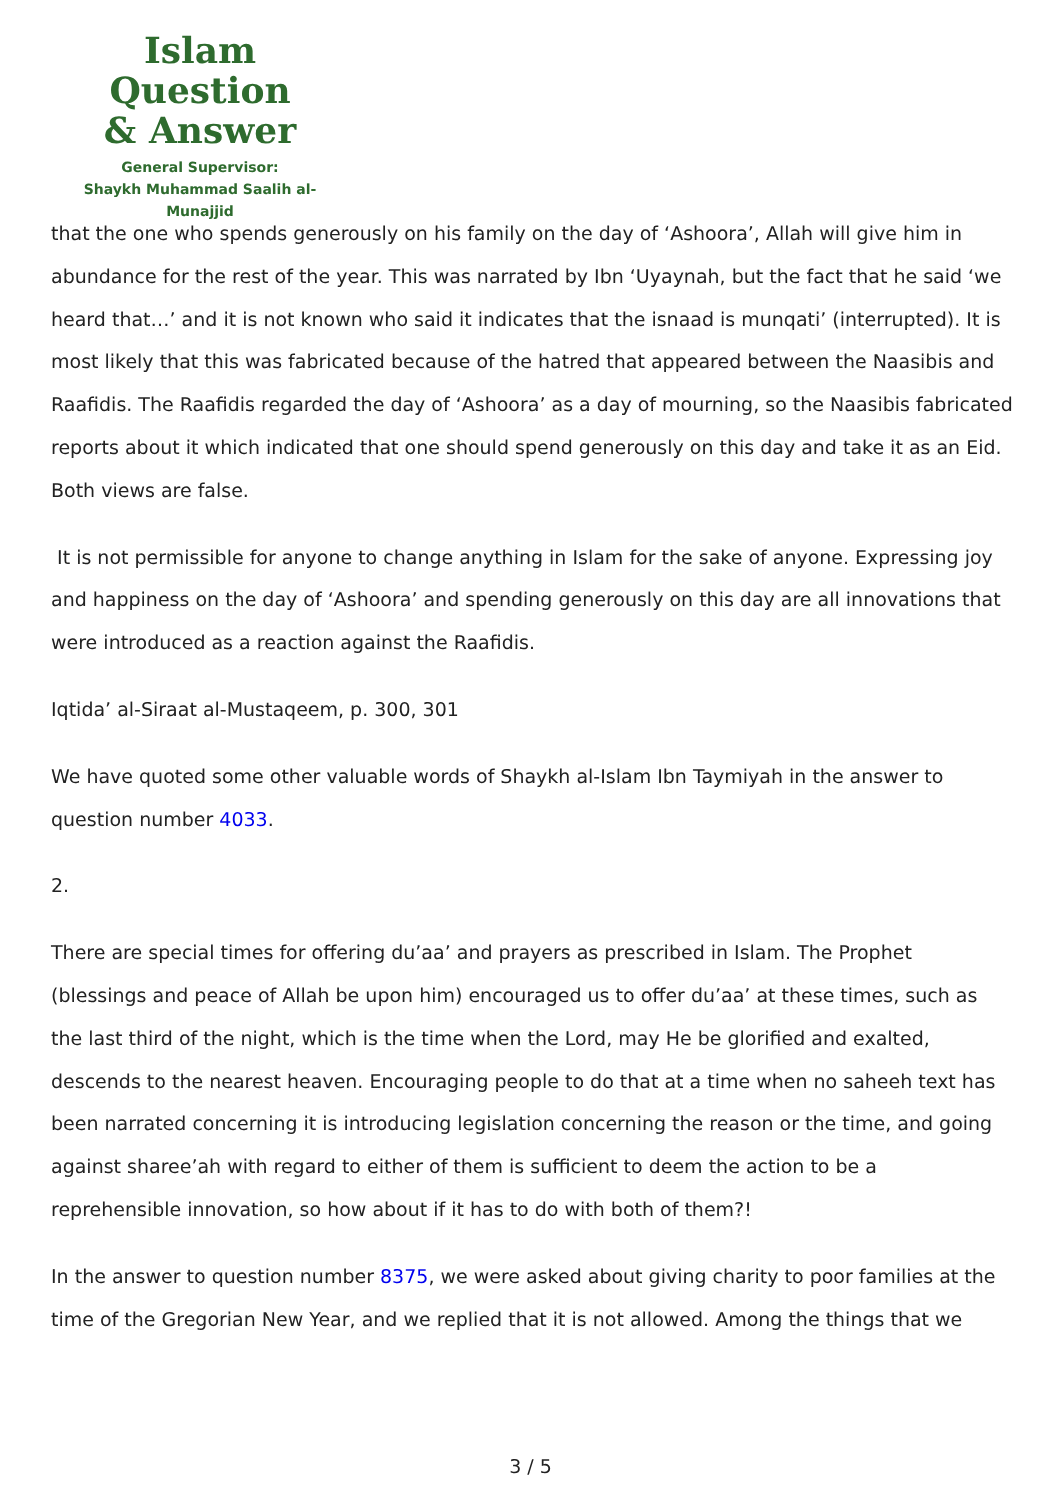Islam Question
& Answer
General Supervisor:
Shaykh Muhammad Saalih al-Munajjid
that the one who spends generously on his family on the day of ‘Ashoora’, Allah will give him in abundance for the rest of the year. This was narrated by Ibn ‘Uyaynah, but the fact that he said ‘we heard that…’ and it is not known who said it indicates that the isnaad is munqati’ (interrupted). It is most likely that this was fabricated because of the hatred that appeared between the Naasibis and Raafidis. The Raafidis regarded the day of ‘Ashoora’ as a day of mourning, so the Naasibis fabricated reports about it which indicated that one should spend generously on this day and take it as an Eid. Both views are false.
It is not permissible for anyone to change anything in Islam for the sake of anyone. Expressing joy and happiness on the day of ‘Ashoora’ and spending generously on this day are all innovations that were introduced as a reaction against the Raafidis.
Iqtida’ al-Siraat al-Mustaqeem, p. 300, 301
We have quoted some other valuable words of Shaykh al-Islam Ibn Taymiyah in the answer to question number 4033.
2.
There are special times for offering du’aa’ and prayers as prescribed in Islam. The Prophet (blessings and peace of Allah be upon him) encouraged us to offer du’aa’ at these times, such as the last third of the night, which is the time when the Lord, may He be glorified and exalted, descends to the nearest heaven. Encouraging people to do that at a time when no saheeh text has been narrated concerning it is introducing legislation concerning the reason or the time, and going against sharee’ah with regard to either of them is sufficient to deem the action to be a reprehensible innovation, so how about if it has to do with both of them?!
In the answer to question number 8375, we were asked about giving charity to poor families at the time of the Gregorian New Year, and we replied that it is not allowed. Among the things that we
3 / 5